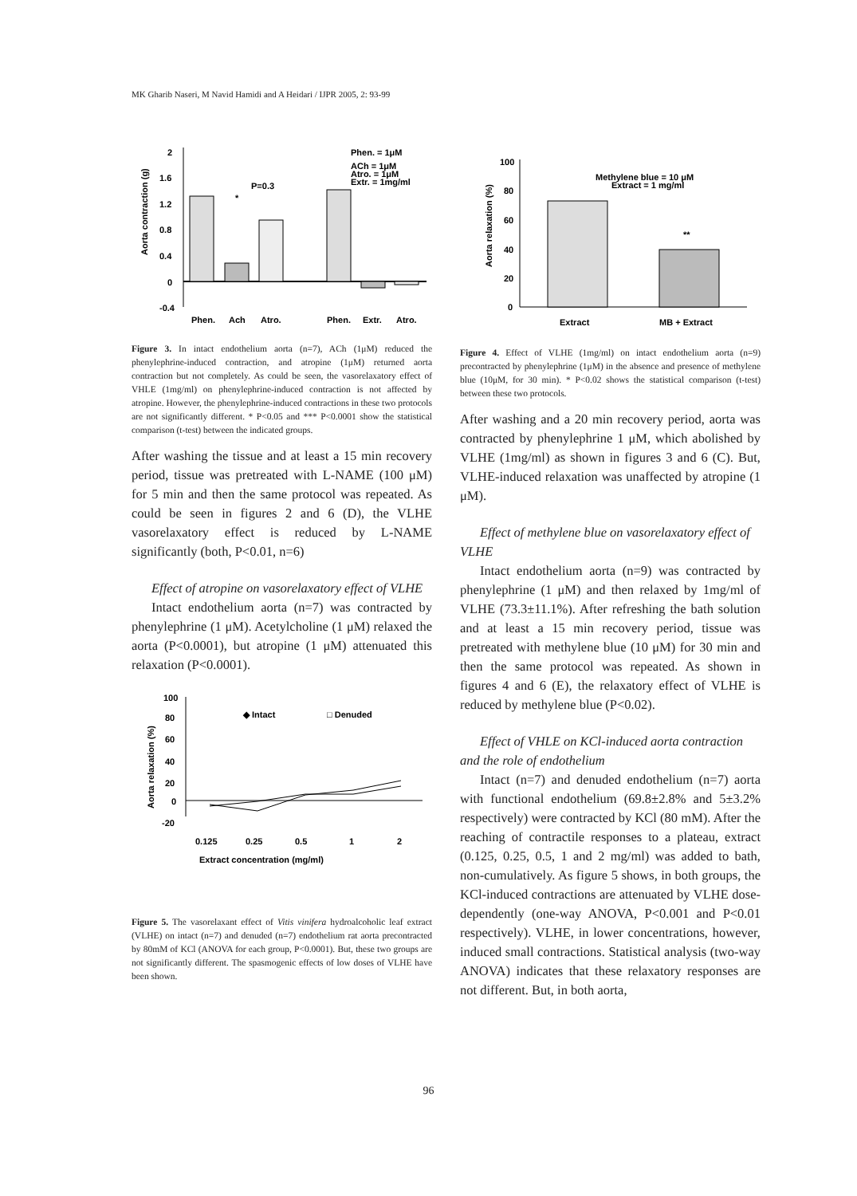MK Gharib Naseri, M Navid Hamidi and A Heidari / IJPR 2005, 2: 93-99
2
1.6
1.2
0.8
0.4
0
-0.4
Phen.
Ach
Atro.
Phen.
Extr.
Atro.
Phen. = 1μM
ACh = 1μM
Atro. = 1μM
Extr. = 1mg/ml
P=0.3
*
Aorta contraction (g)
Figure 3. In intact endothelium aorta (n=7), ACh (1μM) reduced the phenylephrine-induced contraction, and atropine (1μM) returned aorta contraction but not completely. As could be seen, the vasorelaxatory effect of VHLE (1mg/ml) on phenylephrine-induced contraction is not affected by atropine. However, the phenylephrine-induced contractions in these two protocols are not significantly different. * P<0.05 and *** P<0.0001 show the statistical comparison (t-test) between the indicated groups.
After washing the tissue and at least a 15 min recovery period, tissue was pretreated with L-NAME (100 μM) for 5 min and then the same protocol was repeated. As could be seen in figures 2 and 6 (D), the VLHE vasorelaxatory effect is reduced by L-NAME significantly (both, P<0.01, n=6)
Effect of atropine on vasorelaxatory effect of VLHE
Intact endothelium aorta (n=7) was contracted by phenylephrine (1 μM). Acetylcholine (1 μM) relaxed the aorta (P<0.0001), but atropine (1 μM) attenuated this relaxation (P<0.0001).
100
80
60
40
20
0
-20
0.125
0.25
0.5
1
2
Extract concentration (mg/ml)
◆ Intact
□ Denuded
Aorta relaxation (%)
Figure 5. The vasorelaxant effect of Vitis vinifera hydroalcoholic leaf extract (VLHE) on intact (n=7) and denuded (n=7) endothelium rat aorta precontracted by 80mM of KCl (ANOVA for each group, P<0.0001). But, these two groups are not significantly different. The spasmogenic effects of low doses of VLHE have been shown.
100
80
60
40
20
0
**
Extract
MB + Extract
Methylene blue = 10 μM
Extract = 1 mg/ml
Aorta relaxation (%)
Figure 4. Effect of VLHE (1mg/ml) on intact endothelium aorta (n=9) precontracted by phenylephrine (1μM) in the absence and presence of methylene blue (10μM, for 30 min). * P<0.02 shows the statistical comparison (t-test) between these two protocols.
After washing and a 20 min recovery period, aorta was contracted by phenylephrine 1 μM, which abolished by VLHE (1mg/ml) as shown in figures 3 and 6 (C). But, VLHE-induced relaxation was unaffected by atropine (1 μM).
Effect of methylene blue on vasorelaxatory effect of VLHE
Intact endothelium aorta (n=9) was contracted by phenylephrine (1 μM) and then relaxed by 1mg/ml of VLHE (73.3±11.1%). After refreshing the bath solution and at least a 15 min recovery period, tissue was pretreated with methylene blue (10 μM) for 30 min and then the same protocol was repeated. As shown in figures 4 and 6 (E), the relaxatory effect of VLHE is reduced by methylene blue (P<0.02).
Effect of VHLE on KCl-induced aorta contraction and the role of endothelium
Intact (n=7) and denuded endothelium (n=7) aorta with functional endothelium (69.8±2.8% and 5±3.2% respectively) were contracted by KCl (80 mM). After the reaching of contractile responses to a plateau, extract (0.125, 0.25, 0.5, 1 and 2 mg/ml) was added to bath, non-cumulatively. As figure 5 shows, in both groups, the KCl-induced contractions are attenuated by VLHE dose-dependently (one-way ANOVA, P<0.001 and P<0.01 respectively). VLHE, in lower concentrations, however, induced small contractions. Statistical analysis (two-way ANOVA) indicates that these relaxatory responses are not different. But, in both aorta,
96